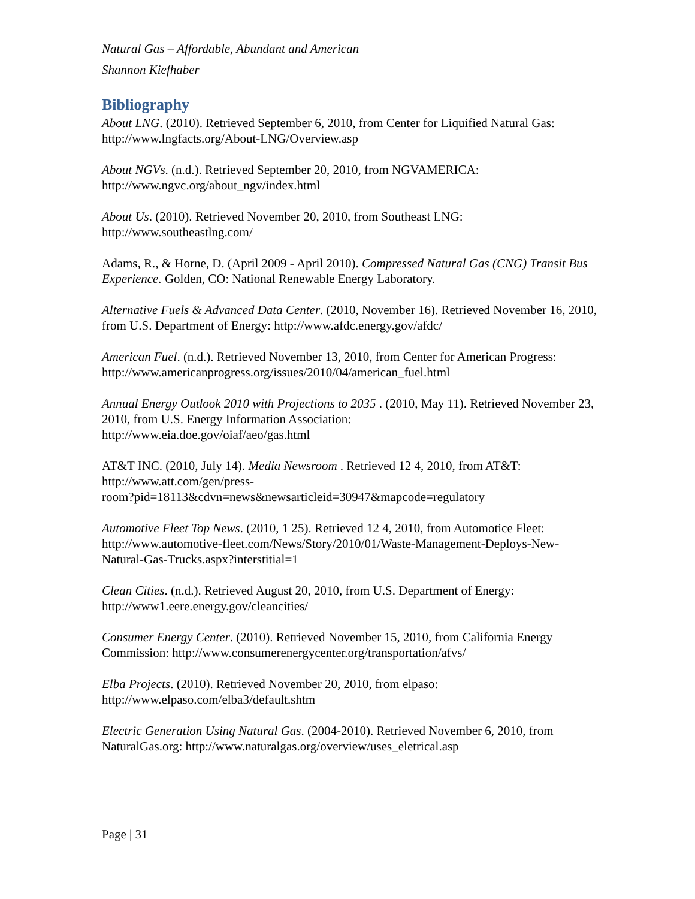Natural Gas – Affordable, Abundant and American
Shannon Kiefhaber
Bibliography
About LNG. (2010). Retrieved September 6, 2010, from Center for Liquified Natural Gas: http://www.lngfacts.org/About-LNG/Overview.asp
About NGVs. (n.d.). Retrieved September 20, 2010, from NGVAMERICA:
http://www.ngvc.org/about_ngv/index.html
About Us. (2010). Retrieved November 20, 2010, from Southeast LNG:
http://www.southeastlng.com/
Adams, R., & Horne, D. (April 2009 - April 2010). Compressed Natural Gas (CNG) Transit Bus Experience. Golden, CO: National Renewable Energy Laboratory.
Alternative Fuels & Advanced Data Center. (2010, November 16). Retrieved November 16, 2010, from U.S. Department of Energy: http://www.afdc.energy.gov/afdc/
American Fuel. (n.d.). Retrieved November 13, 2010, from Center for American Progress: http://www.americanprogress.org/issues/2010/04/american_fuel.html
Annual Energy Outlook 2010 with Projections to 2035 . (2010, May 11). Retrieved November 23, 2010, from U.S. Energy Information Association:
http://www.eia.doe.gov/oiaf/aeo/gas.html
AT&T INC. (2010, July 14). Media Newsroom . Retrieved 12 4, 2010, from AT&T:
http://www.att.com/gen/press-
room?pid=18113&cdvn=news&newsarticleid=30947&mapcode=regulatory
Automotive Fleet Top News. (2010, 1 25). Retrieved 12 4, 2010, from Automotice Fleet: http://www.automotive-fleet.com/News/Story/2010/01/Waste-Management-Deploys-New-Natural-Gas-Trucks.aspx?interstitial=1
Clean Cities. (n.d.). Retrieved August 20, 2010, from U.S. Department of Energy:
http://www1.eere.energy.gov/cleancities/
Consumer Energy Center. (2010). Retrieved November 15, 2010, from California Energy Commission: http://www.consumerenergycenter.org/transportation/afvs/
Elba Projects. (2010). Retrieved November 20, 2010, from elpaso:
http://www.elpaso.com/elba3/default.shtm
Electric Generation Using Natural Gas. (2004-2010). Retrieved November 6, 2010, from NaturalGas.org: http://www.naturalgas.org/overview/uses_eletrical.asp
Page | 31